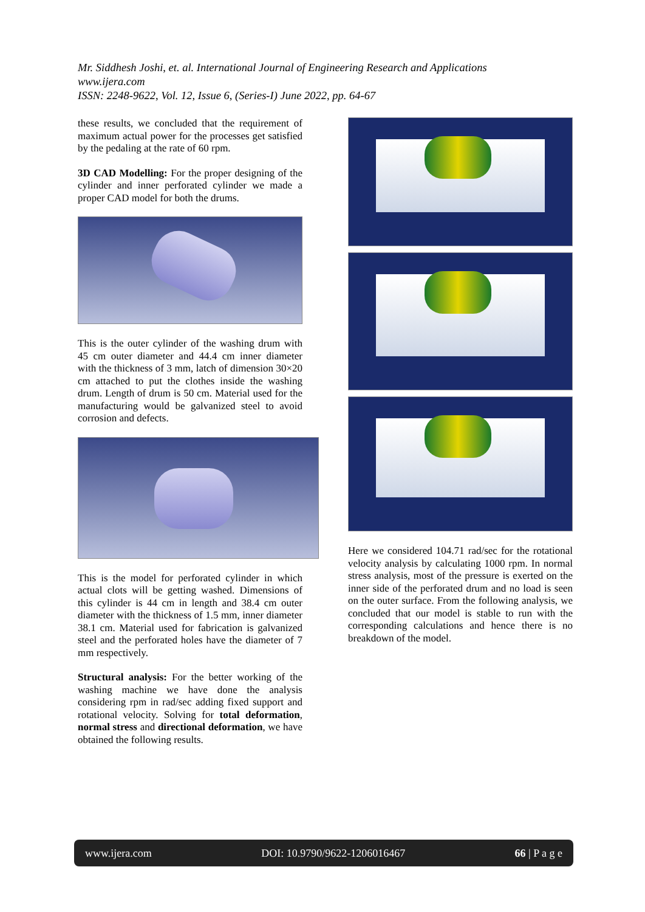Mr. Siddhesh Joshi, et. al. International Journal of Engineering Research and Applications
www.ijera.com
ISSN: 2248-9622, Vol. 12, Issue 6, (Series-I) June 2022, pp. 64-67
these results, we concluded that the requirement of maximum actual power for the processes get satisfied by the pedaling at the rate of 60 rpm.
3D CAD Modelling: For the proper designing of the cylinder and inner perforated cylinder we made a proper CAD model for both the drums.
This is the outer cylinder of the washing drum with 45 cm outer diameter and 44.4 cm inner diameter with the thickness of 3 mm, latch of dimension 30×20 cm attached to put the clothes inside the washing drum. Length of drum is 50 cm. Material used for the manufacturing would be galvanized steel to avoid corrosion and defects.
This is the model for perforated cylinder in which actual clots will be getting washed. Dimensions of this cylinder is 44 cm in length and 38.4 cm outer diameter with the thickness of 1.5 mm, inner diameter 38.1 cm. Material used for fabrication is galvanized steel and the perforated holes have the diameter of 7 mm respectively.
Structural analysis: For the better working of the washing machine we have done the analysis considering rpm in rad/sec adding fixed support and rotational velocity. Solving for total deformation, normal stress and directional deformation, we have obtained the following results.
Here we considered 104.71 rad/sec for the rotational velocity analysis by calculating 1000 rpm. In normal stress analysis, most of the pressure is exerted on the inner side of the perforated drum and no load is seen on the outer surface. From the following analysis, we concluded that our model is stable to run with the corresponding calculations and hence there is no breakdown of the model.
www.ijera.com DOI: 10.9790/9622-1206016467 66 | P a g e